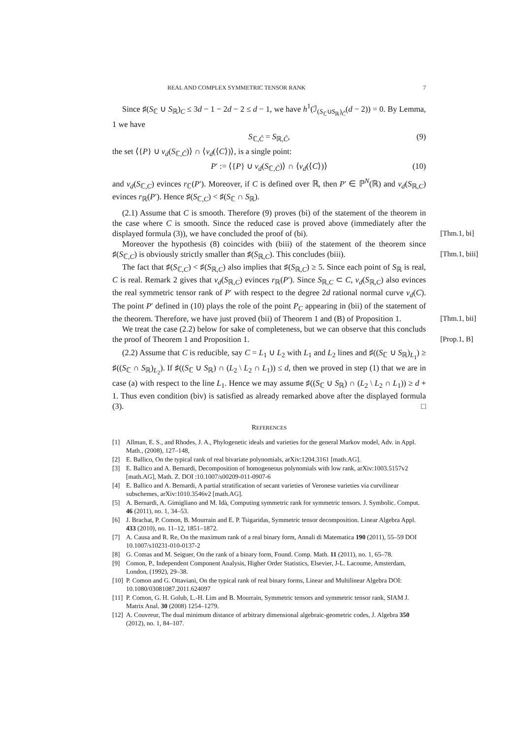REAL AND COMPLEX SYMMETRIC TENSOR RANK 7
Since ♯(S<sub>ℂ</sub> ∪ S<sub>ℝ</sub>)<sub>C</sub> ≤ 3d − 1 − 2d − 2 ≤ d − 1, we have h<sup>1</sup>(ℐ<sub>(S<sub>ℂ</sub>∪S<sub>ℝ</sub>)<sub>Ĉ</sub></sub>(d − 2)) = 0. By Lemma, 1 we have
S<sub>ℂ,Ĉ</sub> = S<sub>ℝ,Ĉ</sub>, (9)
the set ⟨{P} ∪ ν<sub>d</sub>(S<sub>ℂ,Ĉ</sub>)⟩ ∩ ⟨ν<sub>d</sub>(⟨C⟩)⟩, is a single point:
P′ := ⟨{P} ∪ ν<sub>d</sub>(S<sub>ℂ,Ĉ</sub>)⟩ ∩ ⟨ν<sub>d</sub>(⟨C⟩)⟩ (10)
and ν<sub>d</sub>(S<sub>ℂ,C</sub>) evinces r<sub>ℂ</sub>(P′). Moreover, if C is defined over ℝ, then P′ ∈ ℙ<sup>N</sup>(ℝ) and ν<sub>d</sub>(S<sub>ℝ,C</sub>) evinces r<sub>ℝ</sub>(P′). Hence ♯(S<sub>ℂ,C</sub>) < ♯(S<sub>ℂ</sub> ∩ S<sub>ℝ</sub>).
(2.1) Assume that C is smooth. Therefore (9) proves (bi) of the statement of the theorem in the case where C is smooth. Since the reduced case is proved above (immediately after the displayed formula (3)), we have concluded the proof of (bi). [Thm.1, bi]
Moreover the hypothesis (8) coincides with (biii) of the statement of the theorem since ♯(S<sub>ℂ,C</sub>) is obviously strictly smaller than ♯(S<sub>ℝ,C</sub>). This concludes (biii). [Thm.1, biii]
The fact that ♯(S<sub>ℂ,C</sub>) < ♯(S<sub>ℝ,C</sub>) also implies that ♯(S<sub>ℝ,C</sub>) ≥ 5. Since each point of S<sub>ℝ</sub> is real, C is real. Remark 2 gives that ν<sub>d</sub>(S<sub>ℝ,C</sub>) evinces r<sub>ℝ</sub>(P′). Since S<sub>ℝ,C</sub> ⊂ C, ν<sub>d</sub>(S<sub>ℝ,C</sub>) also evinces the real symmetric tensor rank of P′ with respect to the degree 2d rational normal curve ν<sub>d</sub>(C). The point P′ defined in (10) plays the role of the point P<sub>C</sub> appearing in (bii) of the statement of the theorem. Therefore, we have just proved (bii) of Theorem 1 and (B) of Proposition 1. [Thm.1, bii]
We treat the case (2.2) below for sake of completeness, but we can observe that this concluds the proof of Theorem 1 and Proposition 1. [Prop.1, B]
(2.2) Assume that C is reducible, say C = L<sub>1</sub> ∪ L<sub>2</sub> with L<sub>1</sub> and L<sub>2</sub> lines and ♯((S<sub>ℂ</sub> ∪ S<sub>ℝ</sub>)<sub>L<sub>1</sub></sub>) ≥ ♯((S<sub>ℂ</sub> ∩ S<sub>ℝ</sub>)<sub>L<sub>2</sub></sub>). If ♯((S<sub>ℂ</sub> ∪ S<sub>ℝ</sub>) ∩ (L<sub>2</sub> \ L<sub>2</sub> ∩ L<sub>1</sub>)) ≤ d, then we proved in step (1) that we are in case (a) with respect to the line L<sub>1</sub>. Hence we may assume ♯((S<sub>ℂ</sub> ∪ S<sub>ℝ</sub>) ∩ (L<sub>2</sub> \ L<sub>2</sub> ∩ L<sub>1</sub>)) ≥ d + 1. Thus even condition (biv) is satisfied as already remarked above after the displayed formula (3). □
REFERENCES
[1] Allman, E. S., and Rhodes, J. A., Phylogenetic ideals and varieties for the general Markov model, Adv. in Appl. Math., (2008), 127–148,
[2] E. Ballico, On the typical rank of real bivariate polynomials, arXiv:1204.3161 [math.AG].
[3] E. Ballico and A. Bernardi, Decomposition of homogeneous polynomials with low rank, arXiv:1003.5157v2 [math.AG], Math. Z. DOI :10.1007/s00209-011-0907-6
[4] E. Ballico and A. Bernardi, A partial stratification of secant varieties of Veronese varieties via curvilinear subschemes, arXiv:1010.3546v2 [math.AG].
[5] A. Bernardi, A. Gimigliano and M. Idà, Computing symmetric rank for symmetric tensors. J. Symbolic. Comput. 46 (2011), no. 1, 34–53.
[6] J. Brachat, P. Comon, B. Mourrain and E. P. Tsigaridas, Symmetric tensor decomposition. Linear Algebra Appl. 433 (2010), no. 11–12, 1851–1872.
[7] A. Causa and R. Re, On the maximum rank of a real binary form, Annali di Matematica 190 (2011), 55–59 DOI 10.1007/s10231-010-0137-2
[8] G. Comas and M. Seiguer, On the rank of a binary form, Found. Comp. Math. 11 (2011), no. 1, 65–78.
[9] Comon, P., Independent Component Analysis, Higher Order Statistics, Elsevier, J-L. Lacoume, Amsterdam, London, (1992), 29–38.
[10] P. Comon and G. Ottaviani, On the typical rank of real binary forms, Linear and Multilinear Algebra DOI: 10.1080/03081087.2011.624097
[11] P. Comon, G. H. Golub, L.-H. Lim and B. Mourrain, Symmetric tensors and symmetric tensor rank, SIAM J. Matrix Anal. 30 (2008) 1254–1279.
[12] A. Couvreur, The dual minimum distance of arbitrary dimensional algebraic-geometric codes, J. Algebra 350 (2012), no. 1, 84–107.